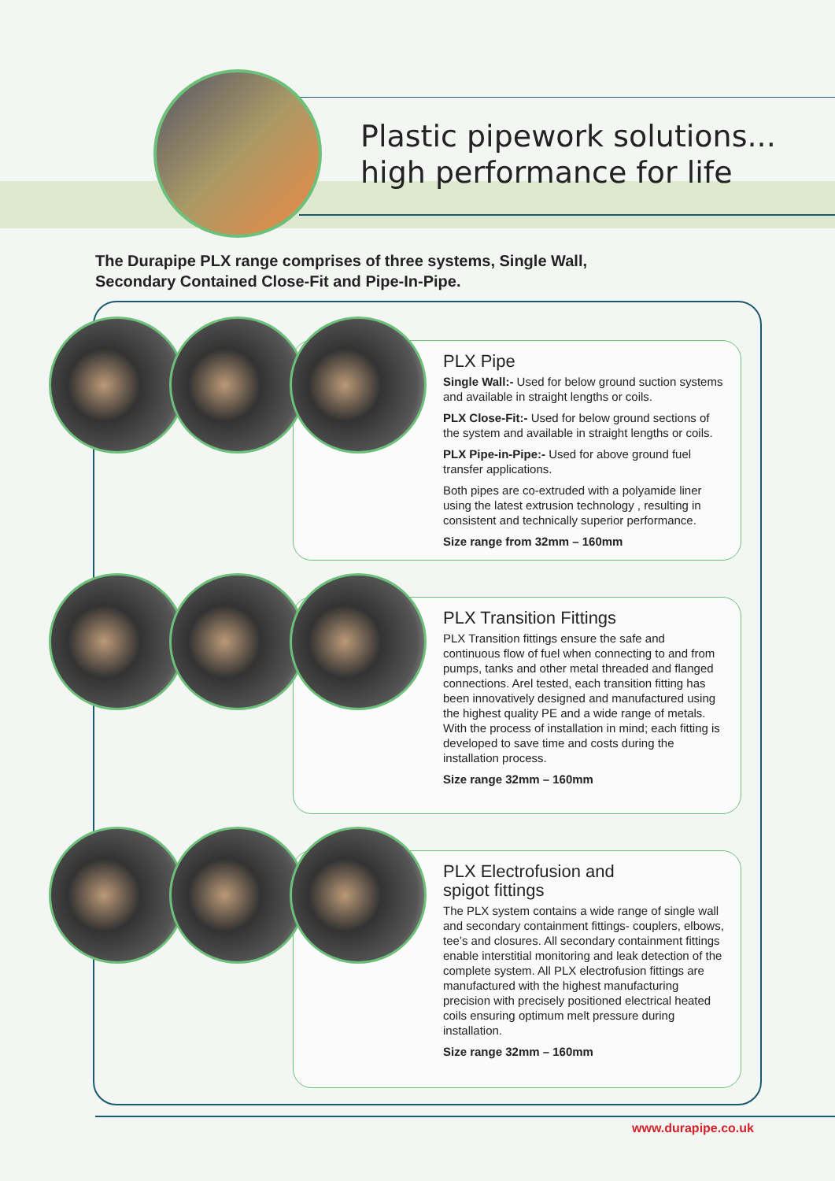Plastic pipework solutions...
high performance for life
The Durapipe PLX range comprises of three systems, Single Wall, Secondary Contained Close-Fit and Pipe-In-Pipe.
PLX Pipe
Single Wall:- Used for below ground suction systems and available in straight lengths or coils.
PLX Close-Fit:- Used for below ground sections of the system and available in straight lengths or coils.
PLX Pipe-in-Pipe:- Used for above ground fuel transfer applications.
Both pipes are co-extruded with a polyamide liner using the latest extrusion technology , resulting in consistent and technically superior performance.
Size range from 32mm – 160mm
PLX Transition Fittings
PLX Transition fittings ensure the safe and continuous flow of fuel when connecting to and from pumps, tanks and other metal threaded and flanged connections. Arel tested, each transition fitting has been innovatively designed and manufactured using the highest quality PE and a wide range of metals. With the process of installation in mind; each fitting is developed to save time and costs during the installation process.
Size range 32mm – 160mm
PLX Electrofusion and
spigot fittings
The PLX system contains a wide range of single wall and secondary containment fittings- couplers, elbows, tee’s and closures. All secondary containment fittings enable interstitial monitoring and leak detection of the complete system. All PLX electrofusion fittings are manufactured with the highest manufacturing precision with precisely positioned electrical heated coils ensuring optimum melt pressure during installation.
Size range 32mm – 160mm
www.durapipe.co.uk